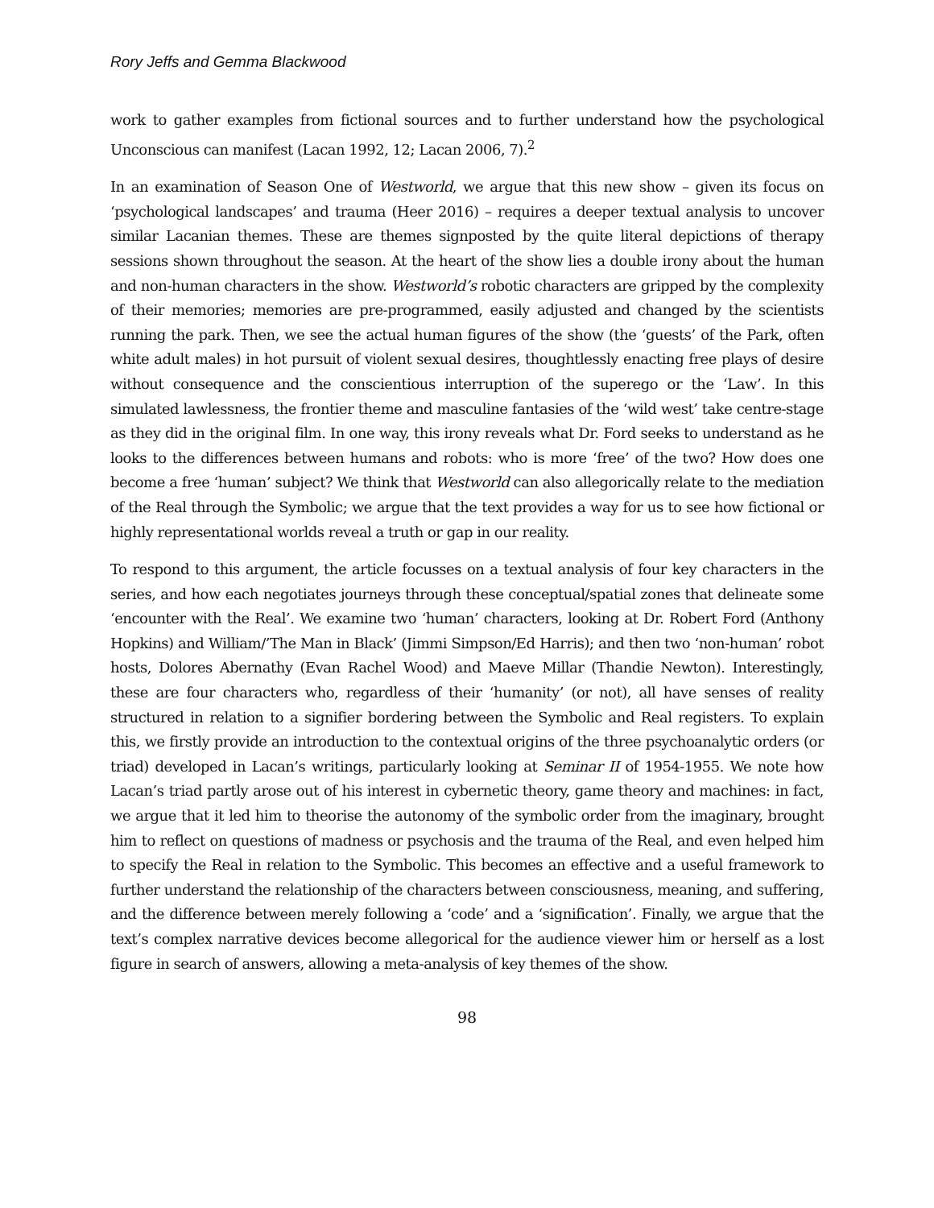Rory Jeffs and Gemma Blackwood
work to gather examples from fictional sources and to further understand how the psychological Unconscious can manifest (Lacan 1992, 12; Lacan 2006, 7).<sup>2</sup>
In an examination of Season One of Westworld, we argue that this new show – given its focus on ‘psychological landscapes’ and trauma (Heer 2016) – requires a deeper textual analysis to uncover similar Lacanian themes. These are themes signposted by the quite literal depictions of therapy sessions shown throughout the season. At the heart of the show lies a double irony about the human and non-human characters in the show. Westworld’s robotic characters are gripped by the complexity of their memories; memories are pre-programmed, easily adjusted and changed by the scientists running the park. Then, we see the actual human figures of the show (the ‘guests’ of the Park, often white adult males) in hot pursuit of violent sexual desires, thoughtlessly enacting free plays of desire without consequence and the conscientious interruption of the superego or the ‘Law’. In this simulated lawlessness, the frontier theme and masculine fantasies of the ‘wild west’ take centre-stage as they did in the original film. In one way, this irony reveals what Dr. Ford seeks to understand as he looks to the differences between humans and robots: who is more ‘free’ of the two? How does one become a free ‘human’ subject? We think that Westworld can also allegorically relate to the mediation of the Real through the Symbolic; we argue that the text provides a way for us to see how fictional or highly representational worlds reveal a truth or gap in our reality.
To respond to this argument, the article focusses on a textual analysis of four key characters in the series, and how each negotiates journeys through these conceptual/spatial zones that delineate some ‘encounter with the Real’. We examine two ‘human’ characters, looking at Dr. Robert Ford (Anthony Hopkins) and William/’The Man in Black’ (Jimmi Simpson/Ed Harris); and then two ‘non-human’ robot hosts, Dolores Abernathy (Evan Rachel Wood) and Maeve Millar (Thandie Newton). Interestingly, these are four characters who, regardless of their ‘humanity’ (or not), all have senses of reality structured in relation to a signifier bordering between the Symbolic and Real registers. To explain this, we firstly provide an introduction to the contextual origins of the three psychoanalytic orders (or triad) developed in Lacan’s writings, particularly looking at Seminar II of 1954-1955. We note how Lacan’s triad partly arose out of his interest in cybernetic theory, game theory and machines: in fact, we argue that it led him to theorise the autonomy of the symbolic order from the imaginary, brought him to reflect on questions of madness or psychosis and the trauma of the Real, and even helped him to specify the Real in relation to the Symbolic. This becomes an effective and a useful framework to further understand the relationship of the characters between consciousness, meaning, and suffering, and the difference between merely following a ‘code’ and a ‘signification’. Finally, we argue that the text’s complex narrative devices become allegorical for the audience viewer him or herself as a lost figure in search of answers, allowing a meta-analysis of key themes of the show.
98